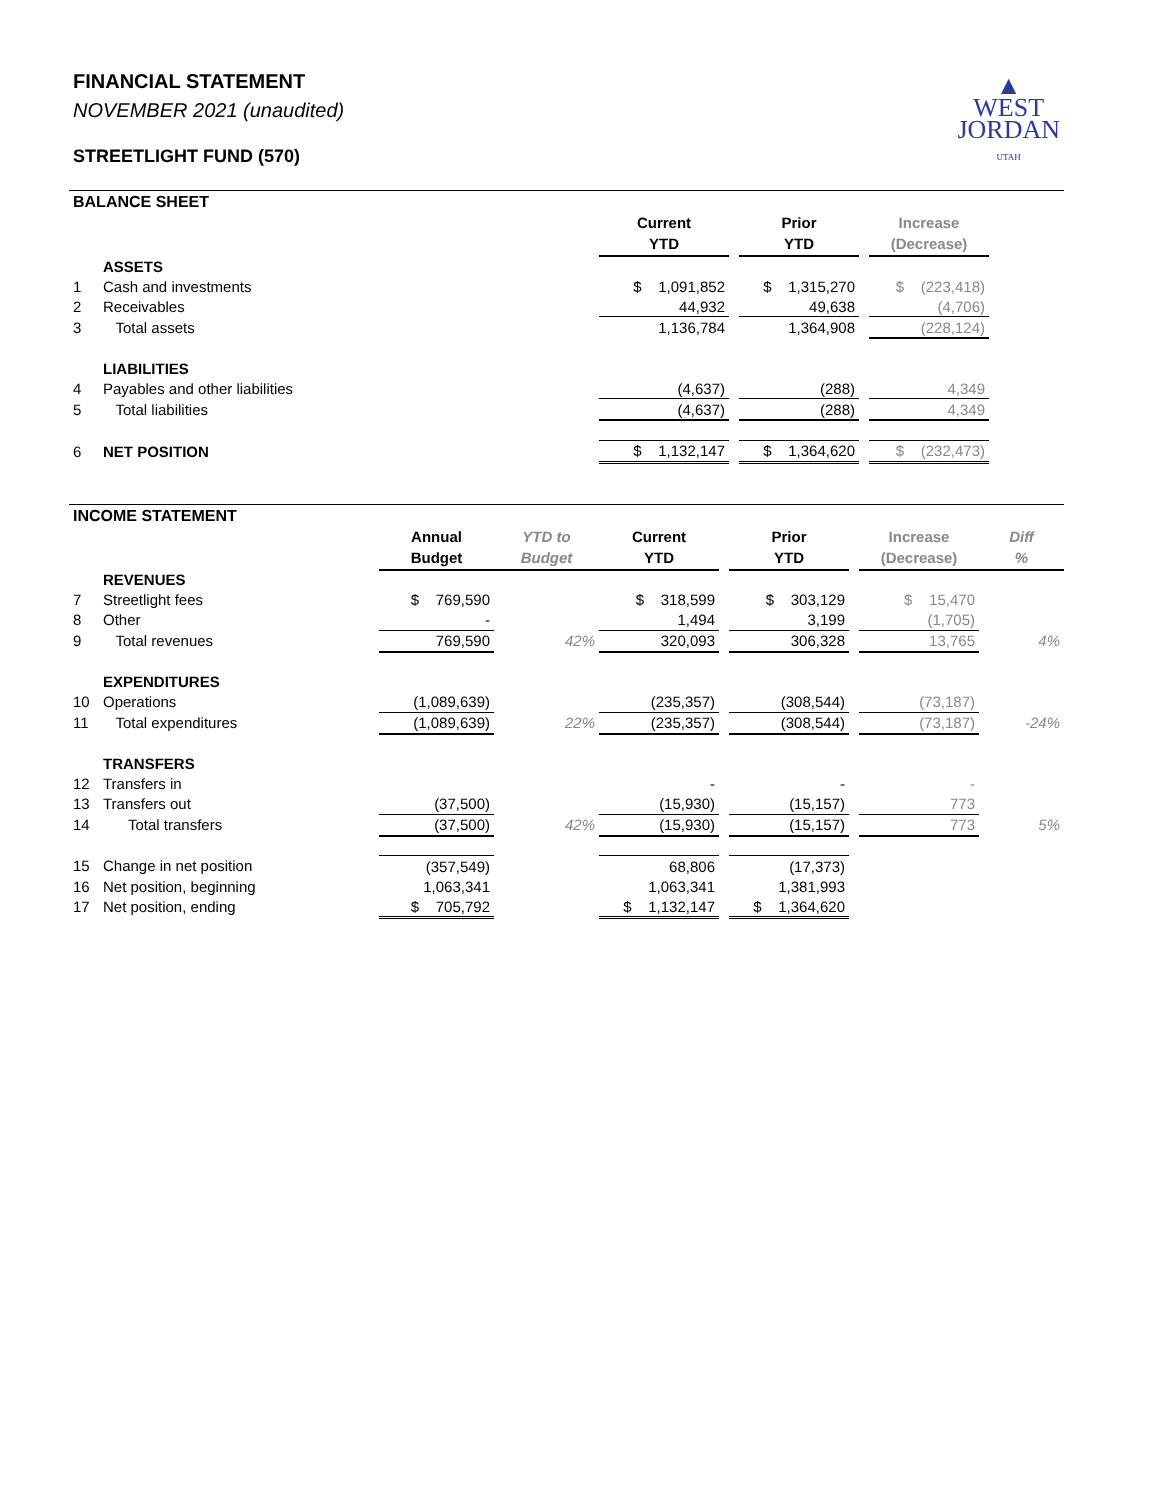FINANCIAL STATEMENT
NOVEMBER 2021 (unaudited)
STREETLIGHT FUND (570)
▲
WEST
JORDAN
UTAH
BALANCE SHEET
| | | Current YTD | | Prior YTD | | Increase (Decrease) | |
| | ASSETS | | | | | | |
| 1 | Cash and investments | $ 1,091,852 | | $ 1,315,270 | | $ (223,418) | |
| 2 | Receivables | 44,932 | | 49,638 | | (4,706) | |
| 3 | Total assets | 1,136,784 | | 1,364,908 | | (228,124) | |
| | LIABILITIES | | | | | | |
| 4 | Payables and other liabilities | (4,637) | | (288) | | 4,349 | |
| 5 | Total liabilities | (4,637) | | (288) | | 4,349 | |
| 6 | NET POSITION | $ 1,132,147 | | $ 1,364,620 | | $ (232,473) | |
INCOME STATEMENT
| | | Annual Budget | YTD to Budget | Current YTD | | Prior YTD | | Increase (Decrease) | Diff % |
| | REVENUES | | | | | | | | |
| 7 | Streetlight fees | $ 769,590 | | $ 318,599 | | $ 303,129 | | $ 15,470 | |
| 8 | Other | - | | 1,494 | | 3,199 | | (1,705) | |
| 9 | Total revenues | 769,590 | 42% | 320,093 | | 306,328 | | 13,765 | 4% |
| | EXPENDITURES | | | | | | | | |
| 10 | Operations | (1,089,639) | | (235,357) | | (308,544) | | (73,187) | |
| 11 | Total expenditures | (1,089,639) | 22% | (235,357) | | (308,544) | | (73,187) | -24% |
| | TRANSFERS | | | | | | | | |
| 12 | Transfers in | | | - | | - | | - | |
| 13 | Transfers out | (37,500) | | (15,930) | | (15,157) | | 773 | |
| 14 | Total transfers | (37,500) | 42% | (15,930) | | (15,157) | | 773 | 5% |
| 15 | Change in net position | (357,549) | | 68,806 | | (17,373) | | | |
| 16 | Net position, beginning | 1,063,341 | | 1,063,341 | | 1,381,993 | | | |
| 17 | Net position, ending | $ 705,792 | | $ 1,132,147 | | $ 1,364,620 | | | |